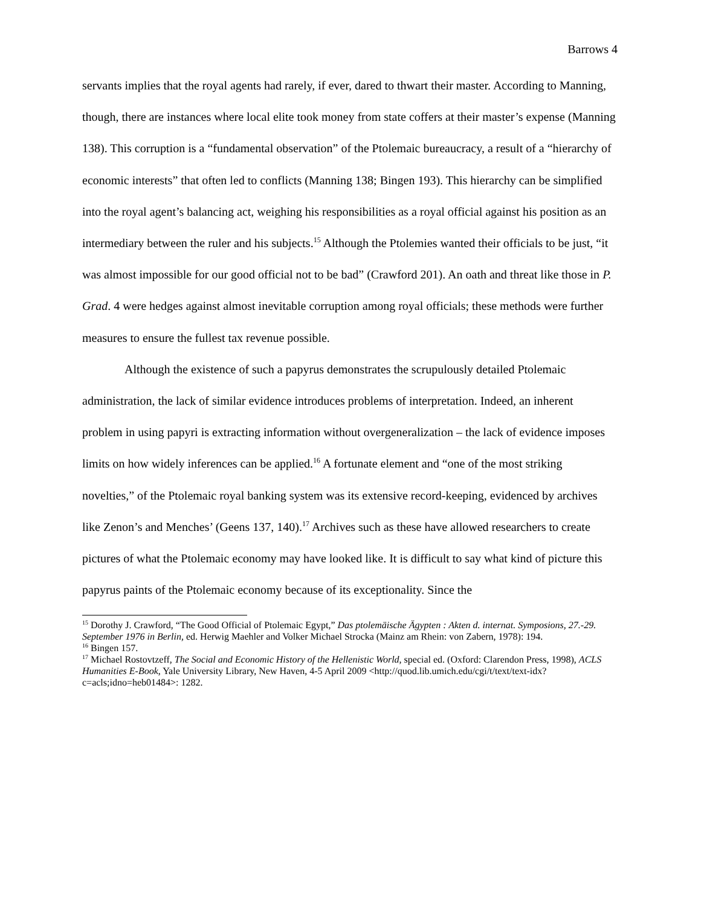Barrows 4
servants implies that the royal agents had rarely, if ever, dared to thwart their master. According to Manning, though, there are instances where local elite took money from state coffers at their master’s expense (Manning 138). This corruption is a “fundamental observation” of the Ptolemaic bureaucracy, a result of a “hierarchy of economic interests” that often led to conflicts (Manning 138; Bingen 193). This hierarchy can be simplified into the royal agent’s balancing act, weighing his responsibilities as a royal official against his position as an intermediary between the ruler and his subjects.<sup>15</sup> Although the Ptolemies wanted their officials to be just, “it was almost impossible for our good official not to be bad” (Crawford 201). An oath and threat like those in P. Grad. 4 were hedges against almost inevitable corruption among royal officials; these methods were further measures to ensure the fullest tax revenue possible.
Although the existence of such a papyrus demonstrates the scrupulously detailed Ptolemaic administration, the lack of similar evidence introduces problems of interpretation. Indeed, an inherent problem in using papyri is extracting information without overgeneralization – the lack of evidence imposes limits on how widely inferences can be applied.<sup>16</sup> A fortunate element and “one of the most striking novelties,” of the Ptolemaic royal banking system was its extensive record-keeping, evidenced by archives like Zenon’s and Menches’ (Geens 137, 140).<sup>17</sup> Archives such as these have allowed researchers to create pictures of what the Ptolemaic economy may have looked like. It is difficult to say what kind of picture this papyrus paints of the Ptolemaic economy because of its exceptionality. Since the
<sup>15</sup> Dorothy J. Crawford, “The Good Official of Ptolemaic Egypt,” Das ptolemäische Ägypten : Akten d. internat. Symposions, 27.-29. September 1976 in Berlin, ed. Herwig Maehler and Volker Michael Strocka (Mainz am Rhein: von Zabern, 1978): 194.
<sup>16</sup> Bingen 157.
<sup>17</sup> Michael Rostovtzeff, The Social and Economic History of the Hellenistic World, special ed. (Oxford: Clarendon Press, 1998), ACLS Humanities E-Book, Yale University Library, New Haven, 4-5 April 2009 <http://quod.lib.umich.edu/cgi/t/text/text-idx?c=acls;idno=heb01484>: 1282.